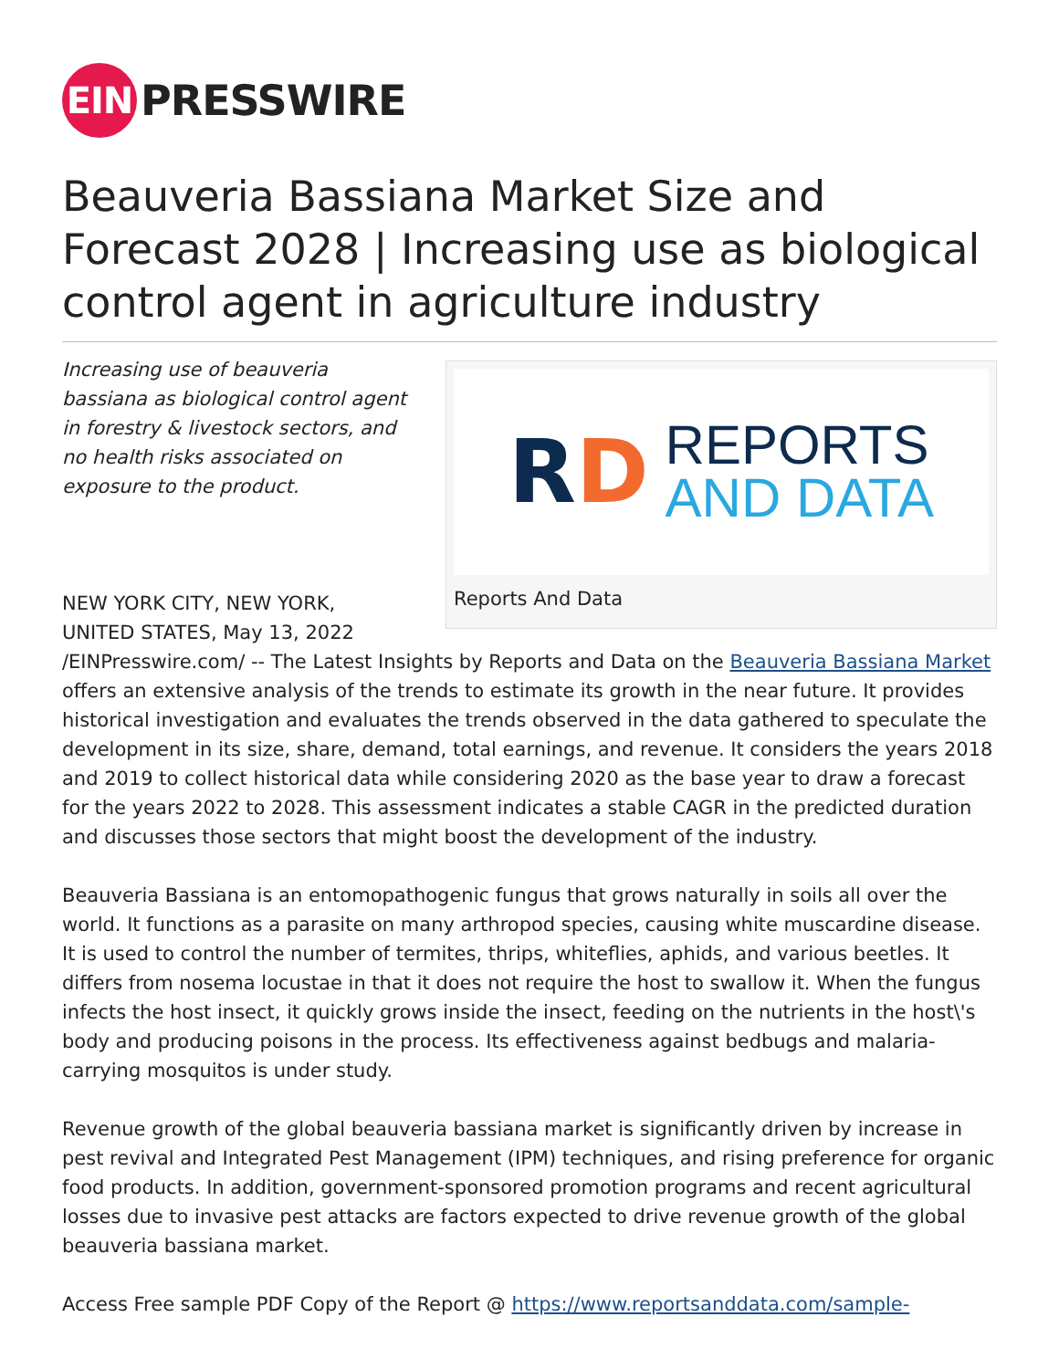EIN
PRESSWIRE
Beauveria Bassiana Market Size and Forecast 2028 | Increasing use as biological control agent in agriculture industry
RD
REPORTS
AND DATA
Reports And Data
Increasing use of beauveria bassiana as biological control agent in forestry & livestock sectors, and no health risks associated on exposure to the product.
NEW YORK CITY, NEW YORK, UNITED STATES, May 13, 2022 /EINPresswire.com/ -- The Latest Insights by Reports and Data on the Beauveria Bassiana Market offers an extensive analysis of the trends to estimate its growth in the near future. It provides historical investigation and evaluates the trends observed in the data gathered to speculate the development in its size, share, demand, total earnings, and revenue. It considers the years 2018 and 2019 to collect historical data while considering 2020 as the base year to draw a forecast for the years 2022 to 2028. This assessment indicates a stable CAGR in the predicted duration and discusses those sectors that might boost the development of the industry.
Beauveria Bassiana is an entomopathogenic fungus that grows naturally in soils all over the world. It functions as a parasite on many arthropod species, causing white muscardine disease. It is used to control the number of termites, thrips, whiteflies, aphids, and various beetles. It differs from nosema locustae in that it does not require the host to swallow it. When the fungus infects the host insect, it quickly grows inside the insect, feeding on the nutrients in the host\'s body and producing poisons in the process. Its effectiveness against bedbugs and malaria-carrying mosquitos is under study.
Revenue growth of the global beauveria bassiana market is significantly driven by increase in pest revival and Integrated Pest Management (IPM) techniques, and rising preference for organic food products. In addition, government-sponsored promotion programs and recent agricultural losses due to invasive pest attacks are factors expected to drive revenue growth of the global beauveria bassiana market.
Access Free sample PDF Copy of the Report @ https://www.reportsanddata.com/sample-